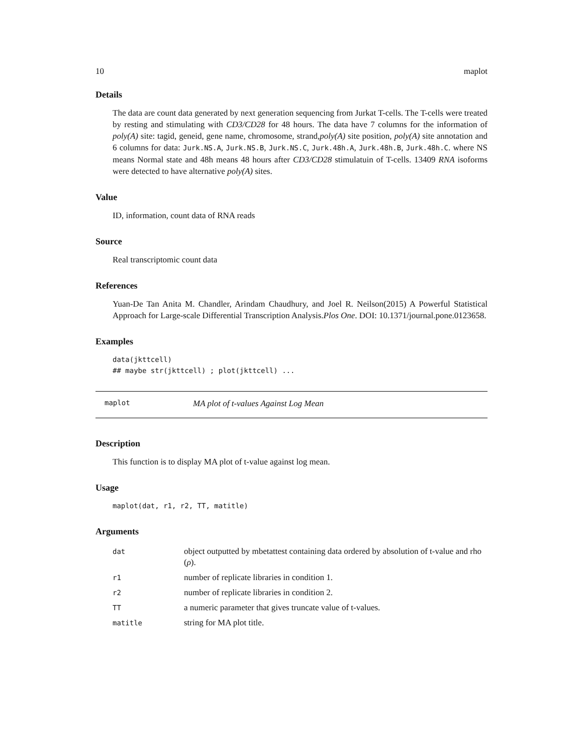10 maplot
Details
The data are count data generated by next generation sequencing from Jurkat T-cells. The T-cells were treated by resting and stimulating with CD3/CD28 for 48 hours. The data have 7 columns for the information of poly(A) site: tagid, geneid, gene name, chromosome, strand,poly(A) site position, poly(A) site annotation and 6 columns for data: Jurk.NS.A, Jurk.NS.B, Jurk.NS.C, Jurk.48h.A, Jurk.48h.B, Jurk.48h.C. where NS means Normal state and 48h means 48 hours after CD3/CD28 stimulatuin of T-cells. 13409 RNA isoforms were detected to have alternative poly(A) sites.
Value
ID, information, count data of RNA reads
Source
Real transcriptomic count data
References
Yuan-De Tan Anita M. Chandler, Arindam Chaudhury, and Joel R. Neilson(2015) A Powerful Statistical Approach for Large-scale Differential Transcription Analysis.Plos One. DOI: 10.1371/journal.pone.0123658.
Examples
data(jkttcell)
## maybe str(jkttcell) ; plot(jkttcell) ...
maplot MA plot of t-values Against Log Mean
Description
This function is to display MA plot of t-value against log mean.
Usage
maplot(dat, r1, r2, TT, matitle)
Arguments
| dat | object outputted by mbetattest containing data ordered by absolution of t-value and rho ( ρ ). |
| r1 | number of replicate libraries in condition 1. |
| r2 | number of replicate libraries in condition 2. |
| TT | a numeric parameter that gives truncate value of t-values. |
| matitle | string for MA plot title. |